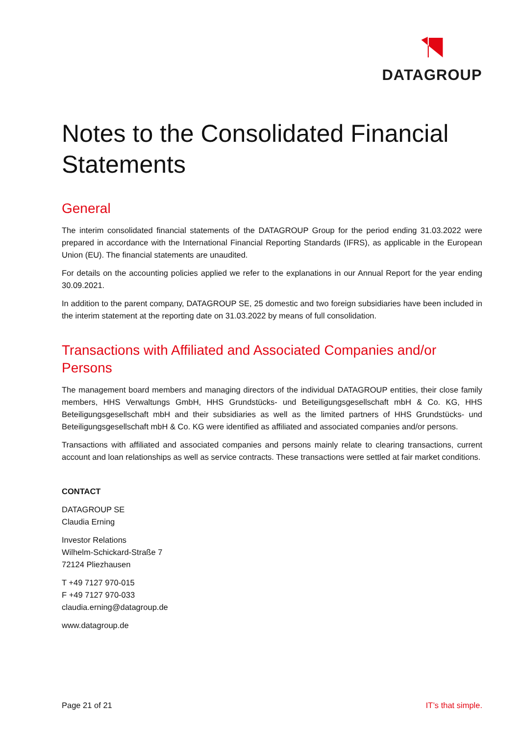DATAGROUP
Notes to the Consolidated Financial Statements
General
The interim consolidated financial statements of the DATAGROUP Group for the period ending 31.03.2022 were prepared in accordance with the International Financial Reporting Standards (IFRS), as applicable in the European Union (EU). The financial statements are unaudited.
For details on the accounting policies applied we refer to the explanations in our Annual Report for the year ending 30.09.2021.
In addition to the parent company, DATAGROUP SE, 25 domestic and two foreign subsidiaries have been included in the interim statement at the reporting date on 31.03.2022 by means of full consolidation.
Transactions with Affiliated and Associated Companies and/or Persons
The management board members and managing directors of the individual DATAGROUP entities, their close family members, HHS Verwaltungs GmbH, HHS Grundstücks- und Beteiligungsgesellschaft mbH & Co. KG, HHS Beteiligungsgesellschaft mbH and their subsidiaries as well as the limited partners of HHS Grundstücks- und Beteiligungsgesellschaft mbH & Co. KG were identified as affiliated and associated companies and/or persons.
Transactions with affiliated and associated companies and persons mainly relate to clearing transactions, current account and loan relationships as well as service contracts. These transactions were settled at fair market conditions.
CONTACT
DATAGROUP SE
Claudia Erning
Investor Relations
Wilhelm-Schickard-Straße 7
72124 Pliezhausen
T +49 7127 970-015
F +49 7127 970-033
claudia.erning@datagroup.de
www.datagroup.de
Page 21 of 21 IT’s that simple.